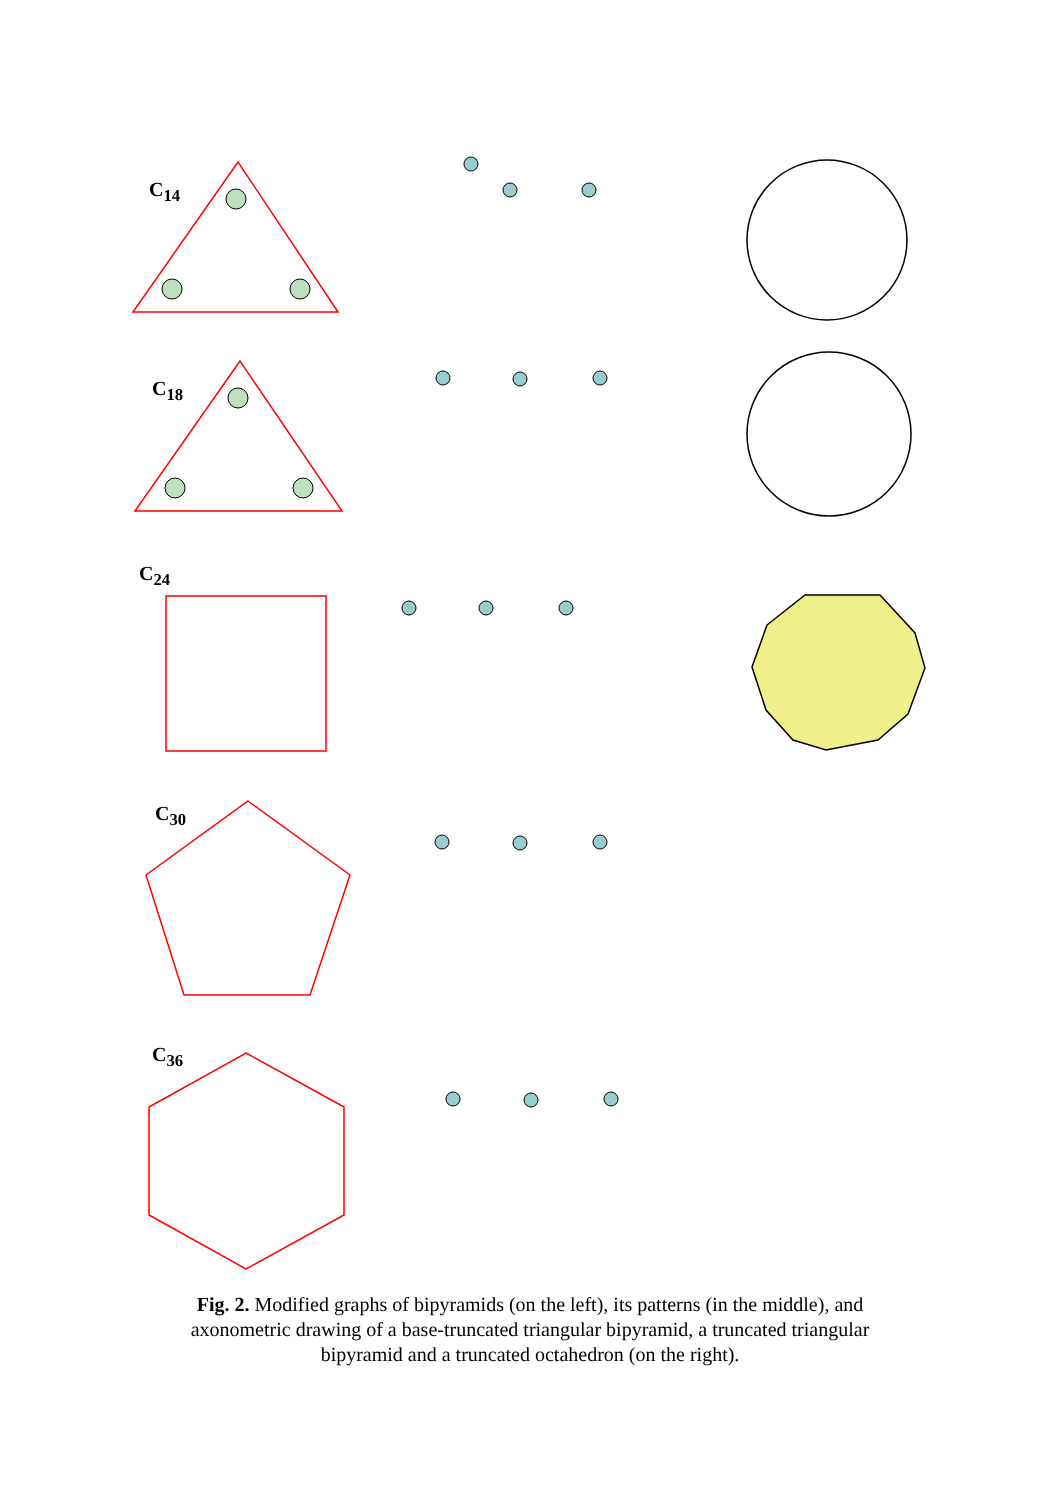C<sub>14</sub>
C<sub>18</sub>
C<sub>24</sub>
C<sub>30</sub>
C<sub>36</sub>
Fig. 2. Modified graphs of bipyramids (on the left), its patterns (in the middle), and axonometric drawing of a base-truncated triangular bipyramid, a truncated triangular bipyramid and a truncated octahedron (on the right).